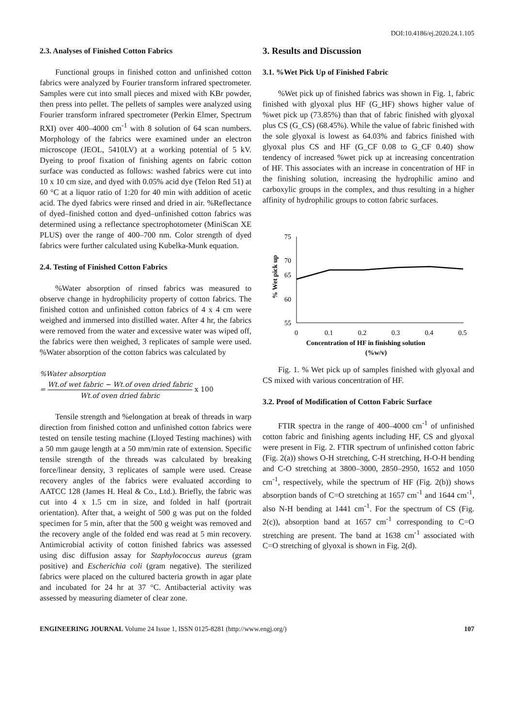DOI:10.4186/ej.2020.24.1.105
2.3. Analyses of Finished Cotton Fabrics
Functional groups in finished cotton and unfinished cotton fabrics were analyzed by Fourier transform infrared spectrometer. Samples were cut into small pieces and mixed with KBr powder, then press into pellet. The pellets of samples were analyzed using Fourier transform infrared spectrometer (Perkin Elmer, Spectrum RXI) over 400–4000 cm<sup>-1</sup> with 8 solution of 64 scan numbers. Morphology of the fabrics were examined under an electron microscope (JEOL, 5410LV) at a working potential of 5 kV. Dyeing to proof fixation of finishing agents on fabric cotton surface was conducted as follows: washed fabrics were cut into 10 x 10 cm size, and dyed with 0.05% acid dye (Telon Red 51) at 60 °C at a liquor ratio of 1:20 for 40 min with addition of acetic acid. The dyed fabrics were rinsed and dried in air. %Reflectance of dyed–finished cotton and dyed–unfinished cotton fabrics was determined using a reflectance spectrophotometer (MiniScan XE PLUS) over the range of 400–700 nm. Color strength of dyed fabrics were further calculated using Kubelka-Munk equation.
2.4. Testing of Finished Cotton Fabrics
%Water absorption of rinsed fabrics was measured to observe change in hydrophilicity property of cotton fabrics. The finished cotton and unfinished cotton fabrics of 4 x 4 cm were weighed and immersed into distilled water. After 4 hr, the fabrics were removed from the water and excessive water was wiped off, the fabrics were then weighed, 3 replicates of sample were used. %Water absorption of the cotton fabrics was calculated by
%Water absorption
= Wt.of wet fabric − Wt.of oven dried fabric Wt.of oven dried fabric x 100
Tensile strength and %elongation at break of threads in warp direction from finished cotton and unfinished cotton fabrics were tested on tensile testing machine (Lloyed Testing machines) with a 50 mm gauge length at a 50 mm/min rate of extension. Specific tensile strength of the threads was calculated by breaking force/linear density, 3 replicates of sample were used. Crease recovery angles of the fabrics were evaluated according to AATCC 128 (James H. Heal & Co., Ltd.). Briefly, the fabric was cut into 4 x 1.5 cm in size, and folded in half (portrait orientation). After that, a weight of 500 g was put on the folded specimen for 5 min, after that the 500 g weight was removed and the recovery angle of the folded end was read at 5 min recovery. Antimicrobial activity of cotton finished fabrics was assessed using disc diffusion assay for Staphylococcus aureus (gram positive) and Escherichia coli (gram negative). The sterilized fabrics were placed on the cultured bacteria growth in agar plate and incubated for 24 hr at 37 °C. Antibacterial activity was assessed by measuring diameter of clear zone.
3. Results and Discussion
3.1. %Wet Pick Up of Finished Fabric
%Wet pick up of finished fabrics was shown in Fig. 1, fabric finished with glyoxal plus HF (G_HF) shows higher value of %wet pick up (73.85%) than that of fabric finished with glyoxal plus CS (G_CS) (68.45%). While the value of fabric finished with the sole glyoxal is lowest as 64.03% and fabrics finished with glyoxal plus CS and HF (G_CF 0.08 to G_CF 0.40) show tendency of increased %wet pick up at increasing concentration of HF. This associates with an increase in concentration of HF in the finishing solution, increasing the hydrophilic amino and carboxylic groups in the complex, and thus resulting in a higher affinity of hydrophilic groups to cotton fabric surfaces.
75
70
65
60
55
0
0.1
0.2
0.3
0.4
0.5
Concentration of HF in finishing solution
(%w/v)
% Wet pick up
Fig. 1. % Wet pick up of samples finished with glyoxal and CS mixed with various concentration of HF.
3.2. Proof of Modification of Cotton Fabric Surface
FTIR spectra in the range of 400–4000 cm<sup>-1</sup> of unfinished cotton fabric and finishing agents including HF, CS and glyoxal were present in Fig. 2. FTIR spectrum of unfinished cotton fabric (Fig. 2(a)) shows O-H stretching, C-H stretching, H-O-H bending and C-O stretching at 3800–3000, 2850–2950, 1652 and 1050 cm<sup>-1</sup>, respectively, while the spectrum of HF (Fig. 2(b)) shows absorption bands of C=O stretching at 1657 cm<sup>-1</sup> and 1644 cm<sup>-1</sup>, also N-H bending at 1441 cm<sup>-1</sup>. For the spectrum of CS (Fig. 2(c)), absorption band at 1657 cm<sup>-1</sup> corresponding to C=O stretching are present. The band at 1638 cm<sup>-1</sup> associated with C=O stretching of glyoxal is shown in Fig. 2(d).
ENGINEERING JOURNAL Volume 24 Issue 1, ISSN 0125-8281 (http://www.engj.org/) 107